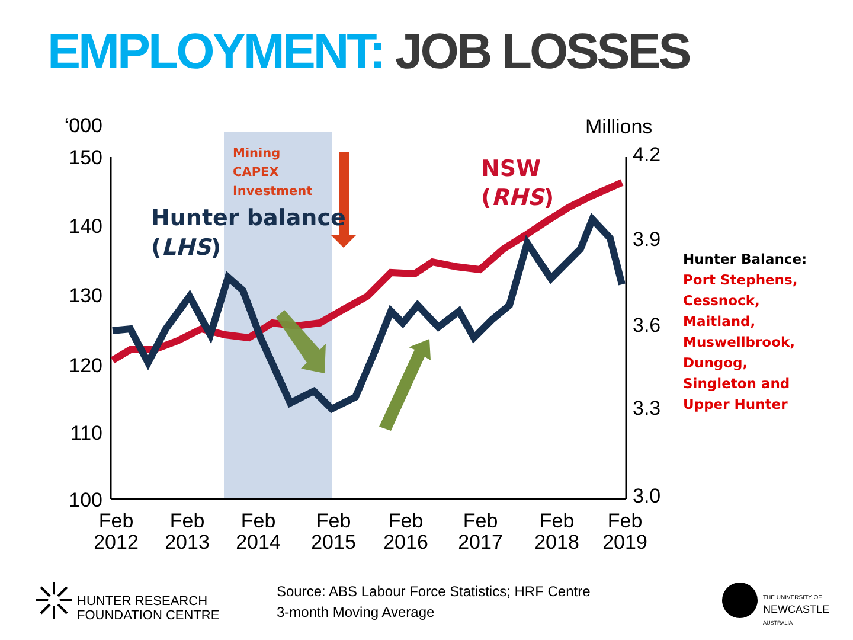EMPLOYMENT: JOB LOSSES
‘000
150
140
130
120
110
100
Millions
4.2
3.9
3.6
3.3
3.0
Feb
2012
Feb
2013
Feb
2014
Feb
2015
Feb
2016
Feb
2017
Feb
2018
Feb
2019
Mining
CAPEX
Investment
Hunter balance
(LHS)
NSW
(RHS)
Hunter Balance:
Port Stephens,
Cessnock,
Maitland,
Muswellbrook,
Dungog,
Singleton and
Upper Hunter
HUNTER RESEARCH
FOUNDATION CENTRE
Source: ABS Labour Force Statistics; HRF Centre
3-month Moving Average
THE UNIVERSITY OF
NEWCASTLE
AUSTRALIA